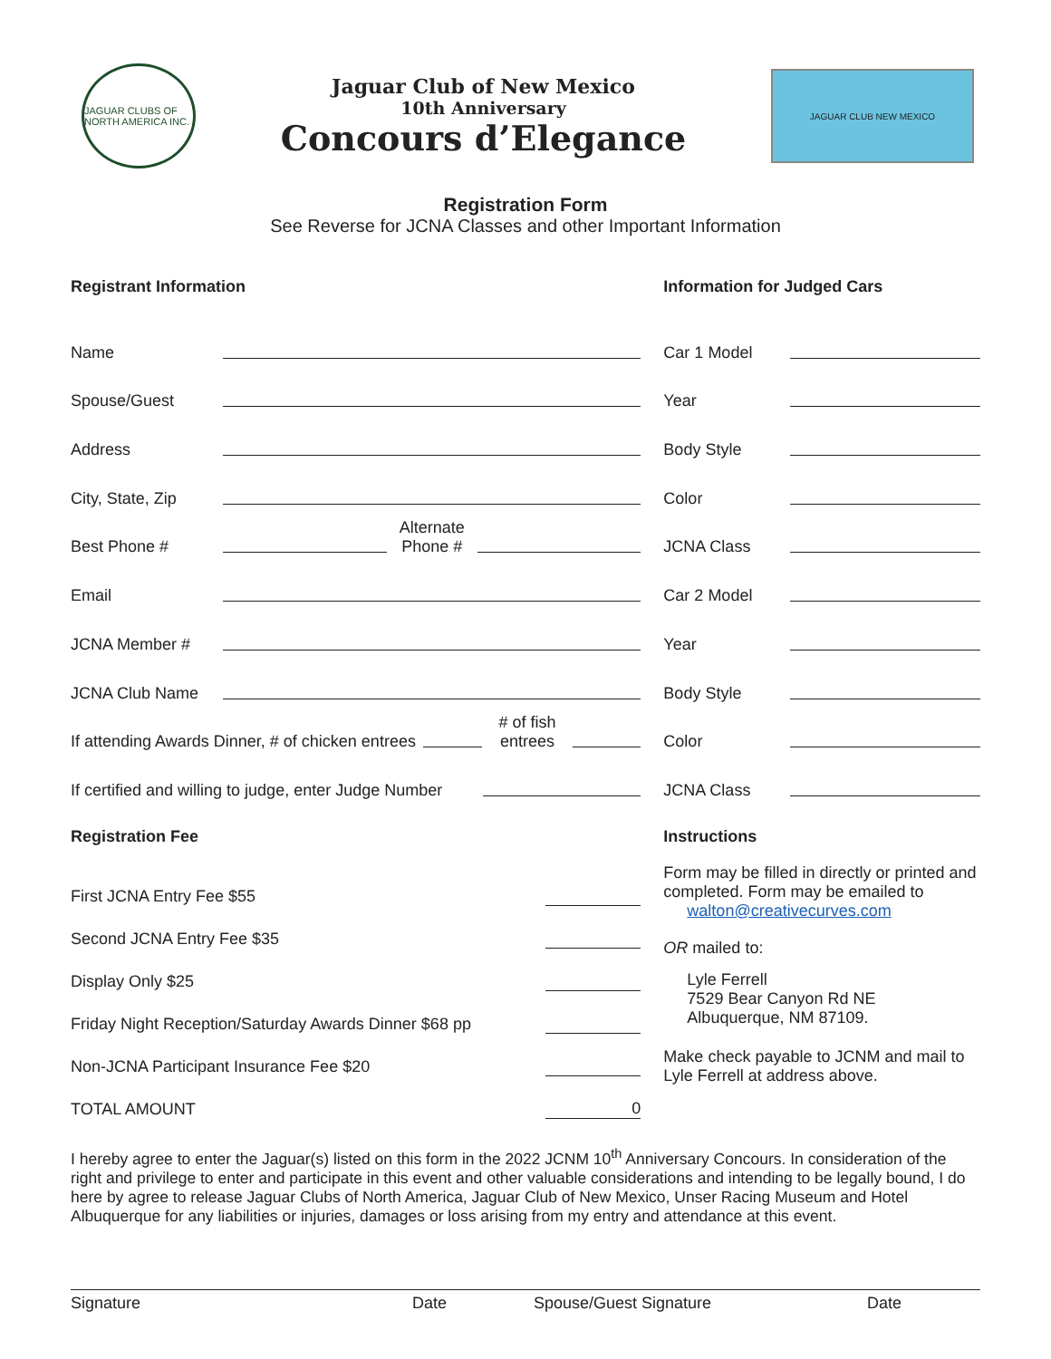JAGUAR CLUBS OF NORTH AMERICA INC.
Jaguar Club of New Mexico
10th Anniversary
Concours d’Elegance
JAGUAR CLUB NEW MEXICO
Registration Form
See Reverse for JCNA Classes and other Important Information
Registrant Information
Name
Spouse/Guest
Address
City, State, Zip
Best Phone # Alternate Phone #
Email
JCNA Member #
JCNA Club Name
If attending Awards Dinner, # of chicken entrees # of fish entrees
If certified and willing to judge, enter Judge Number
Registration Fee
First JCNA Entry Fee $55
Second JCNA Entry Fee $35
Display Only $25
Friday Night Reception/Saturday Awards Dinner $68 pp
Non-JCNA Participant Insurance Fee $20
TOTAL AMOUNT 0
Information for Judged Cars
Car 1 Model
Year
Body Style
Color
JCNA Class
Car 2 Model
Year
Body Style
Color
JCNA Class
Instructions
Form may be filled in directly or printed and completed. Form may be emailed to
walton@creativecurves.com
OR mailed to:
Lyle Ferrell
7529 Bear Canyon Rd NE
Albuquerque, NM 87109.
Make check payable to JCNM and mail to Lyle Ferrell at address above.
I hereby agree to enter the Jaguar(s) listed on this form in the 2022 JCNM 10<sup>th</sup> Anniversary Concours. In consideration of the right and privilege to enter and participate in this event and other valuable considerations and intending to be legally bound, I do here by agree to release Jaguar Clubs of North America, Jaguar Club of New Mexico, Unser Racing Museum and Hotel Albuquerque for any liabilities or injuries, damages or loss arising from my entry and attendance at this event.
Signature Date Spouse/Guest Signature Date